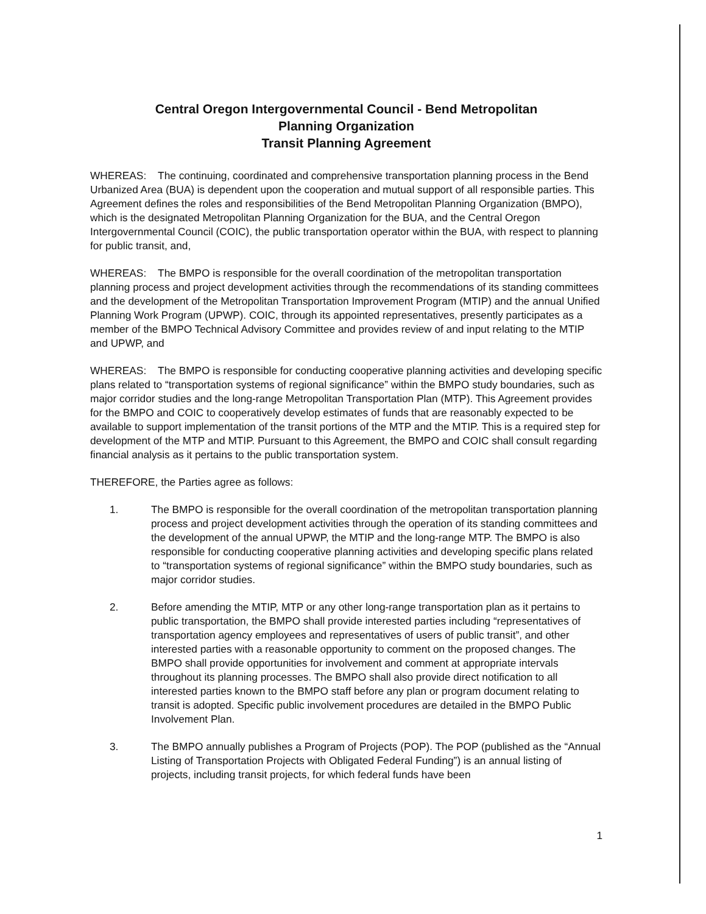Central Oregon Intergovernmental Council - Bend Metropolitan
Planning Organization
Transit Planning Agreement
WHEREAS: The continuing, coordinated and comprehensive transportation planning process in the Bend Urbanized Area (BUA) is dependent upon the cooperation and mutual support of all responsible parties. This Agreement defines the roles and responsibilities of the Bend Metropolitan Planning Organization (BMPO), which is the designated Metropolitan Planning Organization for the BUA, and the Central Oregon Intergovernmental Council (COIC), the public transportation operator within the BUA, with respect to planning for public transit, and,
WHEREAS: The BMPO is responsible for the overall coordination of the metropolitan transportation planning process and project development activities through the recommendations of its standing committees and the development of the Metropolitan Transportation Improvement Program (MTIP) and the annual Unified Planning Work Program (UPWP). COIC, through its appointed representatives, presently participates as a member of the BMPO Technical Advisory Committee and provides review of and input relating to the MTIP and UPWP, and
WHEREAS: The BMPO is responsible for conducting cooperative planning activities and developing specific plans related to “transportation systems of regional significance” within the BMPO study boundaries, such as major corridor studies and the long-range Metropolitan Transportation Plan (MTP). This Agreement provides for the BMPO and COIC to cooperatively develop estimates of funds that are reasonably expected to be available to support implementation of the transit portions of the MTP and the MTIP. This is a required step for development of the MTP and MTIP. Pursuant to this Agreement, the BMPO and COIC shall consult regarding financial analysis as it pertains to the public transportation system.
THEREFORE, the Parties agree as follows:
1. The BMPO is responsible for the overall coordination of the metropolitan transportation planning process and project development activities through the operation of its standing committees and the development of the annual UPWP, the MTIP and the long-range MTP. The BMPO is also responsible for conducting cooperative planning activities and developing specific plans related to “transportation systems of regional significance” within the BMPO study boundaries, such as major corridor studies.
2. Before amending the MTIP, MTP or any other long-range transportation plan as it pertains to public transportation, the BMPO shall provide interested parties including “representatives of transportation agency employees and representatives of users of public transit”, and other interested parties with a reasonable opportunity to comment on the proposed changes. The BMPO shall provide opportunities for involvement and comment at appropriate intervals throughout its planning processes. The BMPO shall also provide direct notification to all interested parties known to the BMPO staff before any plan or program document relating to transit is adopted. Specific public involvement procedures are detailed in the BMPO Public Involvement Plan.
3. The BMPO annually publishes a Program of Projects (POP). The POP (published as the “Annual Listing of Transportation Projects with Obligated Federal Funding”) is an annual listing of projects, including transit projects, for which federal funds have been
1